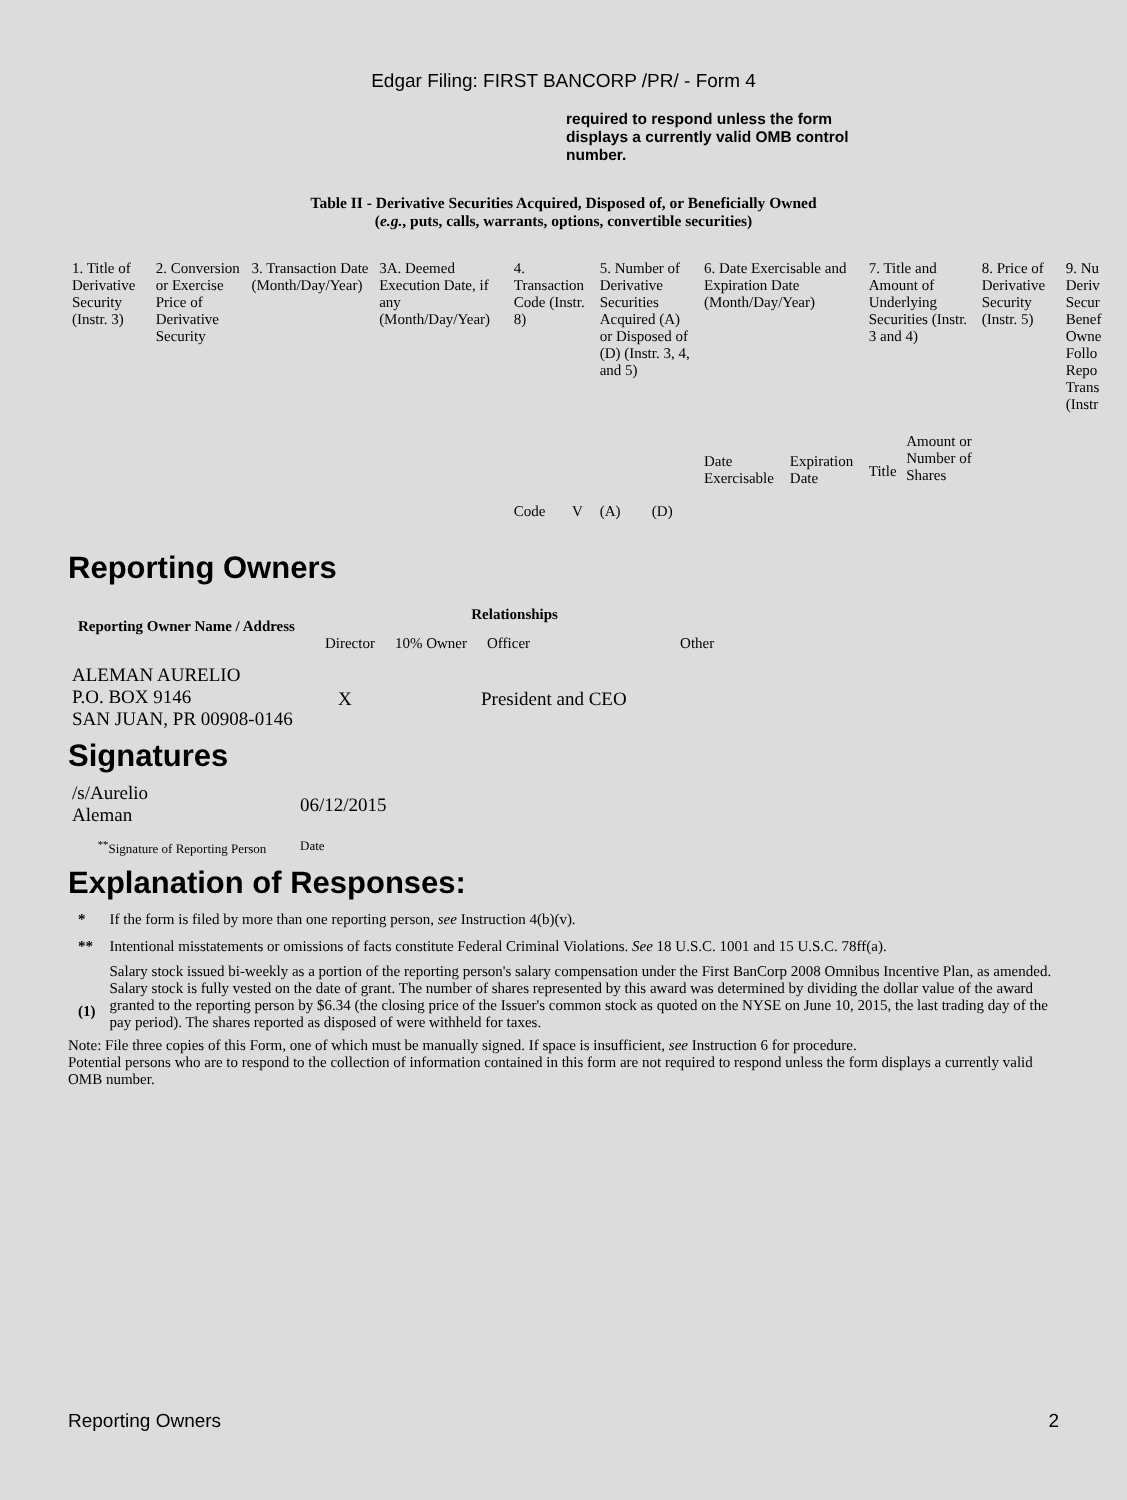Edgar Filing: FIRST BANCORP /PR/ - Form 4
required to respond unless the form displays a currently valid OMB control number.
Table II - Derivative Securities Acquired, Disposed of, or Beneficially Owned
(e.g., puts, calls, warrants, options, convertible securities)
| 1. Title of Derivative Security (Instr. 3) | 2. Conversion or Exercise Price of Derivative Security | 3. Transaction Date (Month/Day/Year) | 3A. Deemed Execution Date, if any (Month/Day/Year) | 4. Transaction Code (Instr. 8) | | 5. Number of Derivative Securities Acquired (A) or Disposed of (D) (Instr. 3, 4, and 5) | | 6. Date Exercisable and Expiration Date (Month/Day/Year) | | 7. Title and Amount of Underlying Securities (Instr. 3 and 4) | | 8. Price of Derivative Security (Instr. 5) | 9. Nu Deriv Secur Benef Owne Follo Repo Trans (Instr |
| --- | --- | --- | --- | --- | --- | --- | --- | --- | --- | --- | --- | --- | --- |
| | | | | Code | V | (A) | (D) | Date Exercisable | Expiration Date | Title | Amount or Number of Shares | | |
Reporting Owners
| Reporting Owner Name / Address | Relationships | | | |
| --- | --- | --- | --- | --- |
| | Director | 10% Owner | Officer | Other |
| ALEMAN AURELIO P.O. BOX 9146 SAN JUAN, PR 00908-0146 | X | | President and CEO | |
Signatures
| /s/Aurelio Aleman | 06/12/2015 |
| <sup>**</sup> Signature of Reporting Person | Date |
Explanation of Responses:
| * | If the form is filed by more than one reporting person, see Instruction 4(b)(v). |
| ** | Intentional misstatements or omissions of facts constitute Federal Criminal Violations. See 18 U.S.C. 1001 and 15 U.S.C. 78ff(a). |
| (1) | Salary stock issued bi-weekly as a portion of the reporting person's salary compensation under the First BanCorp 2008 Omnibus Incentive Plan, as amended. Salary stock is fully vested on the date of grant. The number of shares represented by this award was determined by dividing the dollar value of the award granted to the reporting person by $6.34 (the closing price of the Issuer's common stock as quoted on the NYSE on June 10, 2015, the last trading day of the pay period). The shares reported as disposed of were withheld for taxes. |
Note: File three copies of this Form, one of which must be manually signed. If space is insufficient, see Instruction 6 for procedure.
Potential persons who are to respond to the collection of information contained in this form are not required to respond unless the form displays a currently valid OMB number.
Reporting Owners 2